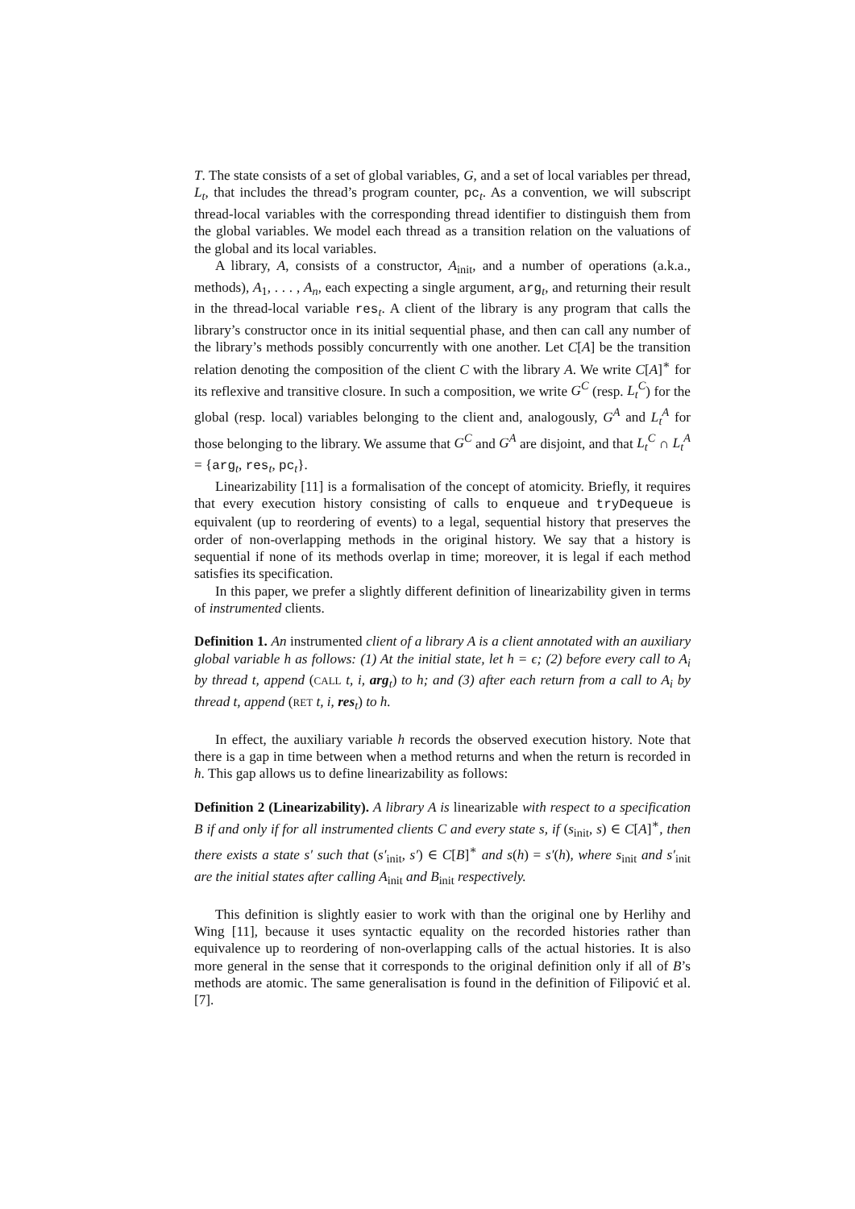T. The state consists of a set of global variables, G, and a set of local variables per thread, L<sub>t</sub>, that includes the thread’s program counter, pc<sub>t</sub>. As a convention, we will subscript thread-local variables with the corresponding thread identifier to distinguish them from the global variables. We model each thread as a transition relation on the valuations of the global and its local variables.
A library, A, consists of a constructor, A<sub>init</sub>, and a number of operations (a.k.a., methods), A<sub>1</sub>, . . . , A<sub>n</sub>, each expecting a single argument, arg<sub>t</sub>, and returning their result in the thread-local variable res<sub>t</sub>. A client of the library is any program that calls the library’s constructor once in its initial sequential phase, and then can call any number of the library’s methods possibly concurrently with one another. Let C[A] be the transition relation denoting the composition of the client C with the library A. We write C[A]<sup>∗</sup> for its reflexive and transitive closure. In such a composition, we write G<sup>C</sup> (resp. L<sub>t</sub><sup>C</sup>) for the global (resp. local) variables belonging to the client and, analogously, G<sup>A</sup> and L<sub>t</sub><sup>A</sup> for those belonging to the library. We assume that G<sup>C</sup> and G<sup>A</sup> are disjoint, and that L<sub>t</sub><sup>C</sup> ∩ L<sub>t</sub><sup>A</sup> = {arg<sub>t</sub>, res<sub>t</sub>, pc<sub>t</sub>}.
Linearizability [11] is a formalisation of the concept of atomicity. Briefly, it requires that every execution history consisting of calls to enqueue and tryDequeue is equivalent (up to reordering of events) to a legal, sequential history that preserves the order of non-overlapping methods in the original history. We say that a history is sequential if none of its methods overlap in time; moreover, it is legal if each method satisfies its specification.
In this paper, we prefer a slightly different definition of linearizability given in terms of instrumented clients.
Definition 1. An instrumented client of a library A is a client annotated with an auxiliary global variable h as follows: (1) At the initial state, let h = ϵ; (2) before every call to A<sub>i</sub> by thread t, append (CALL t, i, arg<sub>t</sub>) to h; and (3) after each return from a call to A<sub>i</sub> by thread t, append (RET t, i, res<sub>t</sub>) to h.
In effect, the auxiliary variable h records the observed execution history. Note that there is a gap in time between when a method returns and when the return is recorded in h. This gap allows us to define linearizability as follows:
Definition 2 (Linearizability). A library A is linearizable with respect to a specification B if and only if for all instrumented clients C and every state s, if (s<sub>init</sub>, s) ∈ C[A]<sup>∗</sup>, then there exists a state s′ such that (s′<sub>init</sub>, s′) ∈ C[B]<sup>∗</sup> and s(h) = s′(h), where s<sub>init</sub> and s′<sub>init</sub> are the initial states after calling A<sub>init</sub> and B<sub>init</sub> respectively.
This definition is slightly easier to work with than the original one by Herlihy and Wing [11], because it uses syntactic equality on the recorded histories rather than equivalence up to reordering of non-overlapping calls of the actual histories. It is also more general in the sense that it corresponds to the original definition only if all of B’s methods are atomic. The same generalisation is found in the definition of Filipović et al. [7].